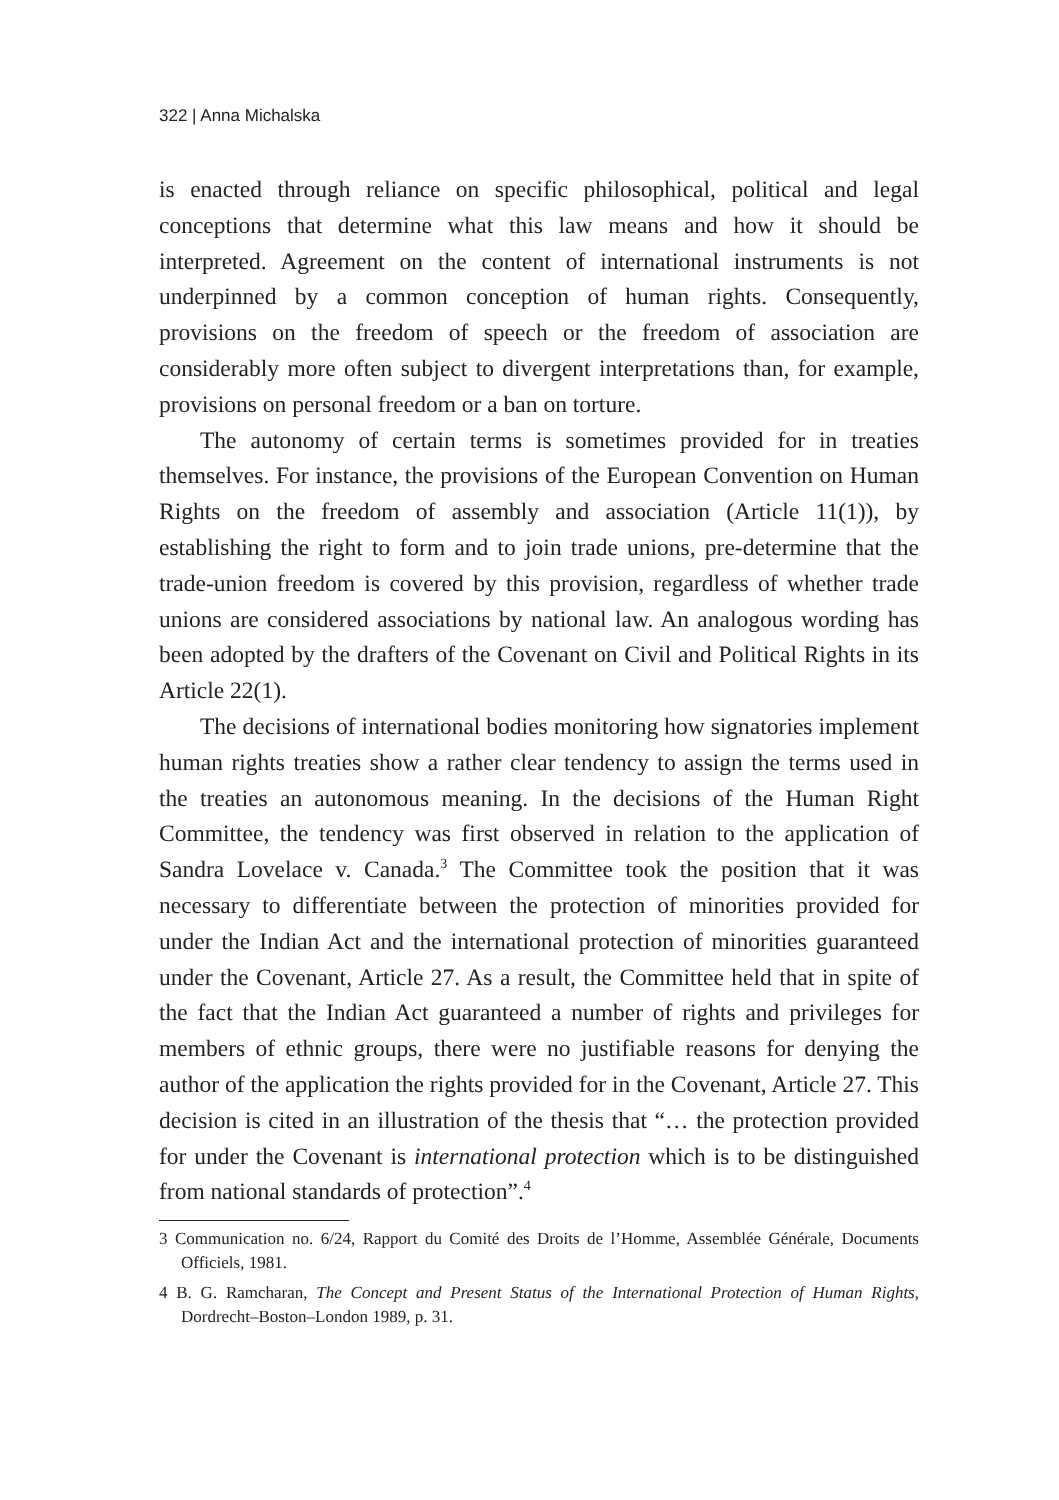322 | Anna Michalska
is enacted through reliance on specific philosophical, political and legal conceptions that determine what this law means and how it should be interpreted. Agreement on the content of international instruments is not underpinned by a common conception of human rights. Consequently, provisions on the freedom of speech or the freedom of association are considerably more often subject to divergent interpretations than, for example, provisions on personal freedom or a ban on torture.
The autonomy of certain terms is sometimes provided for in treaties themselves. For instance, the provisions of the European Convention on Human Rights on the freedom of assembly and association (Article 11(1)), by establishing the right to form and to join trade unions, pre-determine that the trade-union freedom is covered by this provision, regardless of whether trade unions are considered associations by national law. An analogous wording has been adopted by the drafters of the Covenant on Civil and Political Rights in its Article 22(1).
The decisions of international bodies monitoring how signatories implement human rights treaties show a rather clear tendency to assign the terms used in the treaties an autonomous meaning. In the decisions of the Human Right Committee, the tendency was first observed in relation to the application of Sandra Lovelace v. Canada.<sup>3</sup> The Committee took the position that it was necessary to differentiate between the protection of minorities provided for under the Indian Act and the international protection of minorities guaranteed under the Covenant, Article 27. As a result, the Committee held that in spite of the fact that the Indian Act guaranteed a number of rights and privileges for members of ethnic groups, there were no justifiable reasons for denying the author of the application the rights provided for in the Covenant, Article 27. This decision is cited in an illustration of the thesis that “… the protection provided for under the Covenant is international protection which is to be distinguished from national standards of protection”.<sup>4</sup>
3 Communication no. 6/24, Rapport du Comité des Droits de l’Homme, Assemblée Générale, Documents Officiels, 1981.
4 B. G. Ramcharan, The Concept and Present Status of the International Protection of Human Rights, Dordrecht–Boston–London 1989, p. 31.